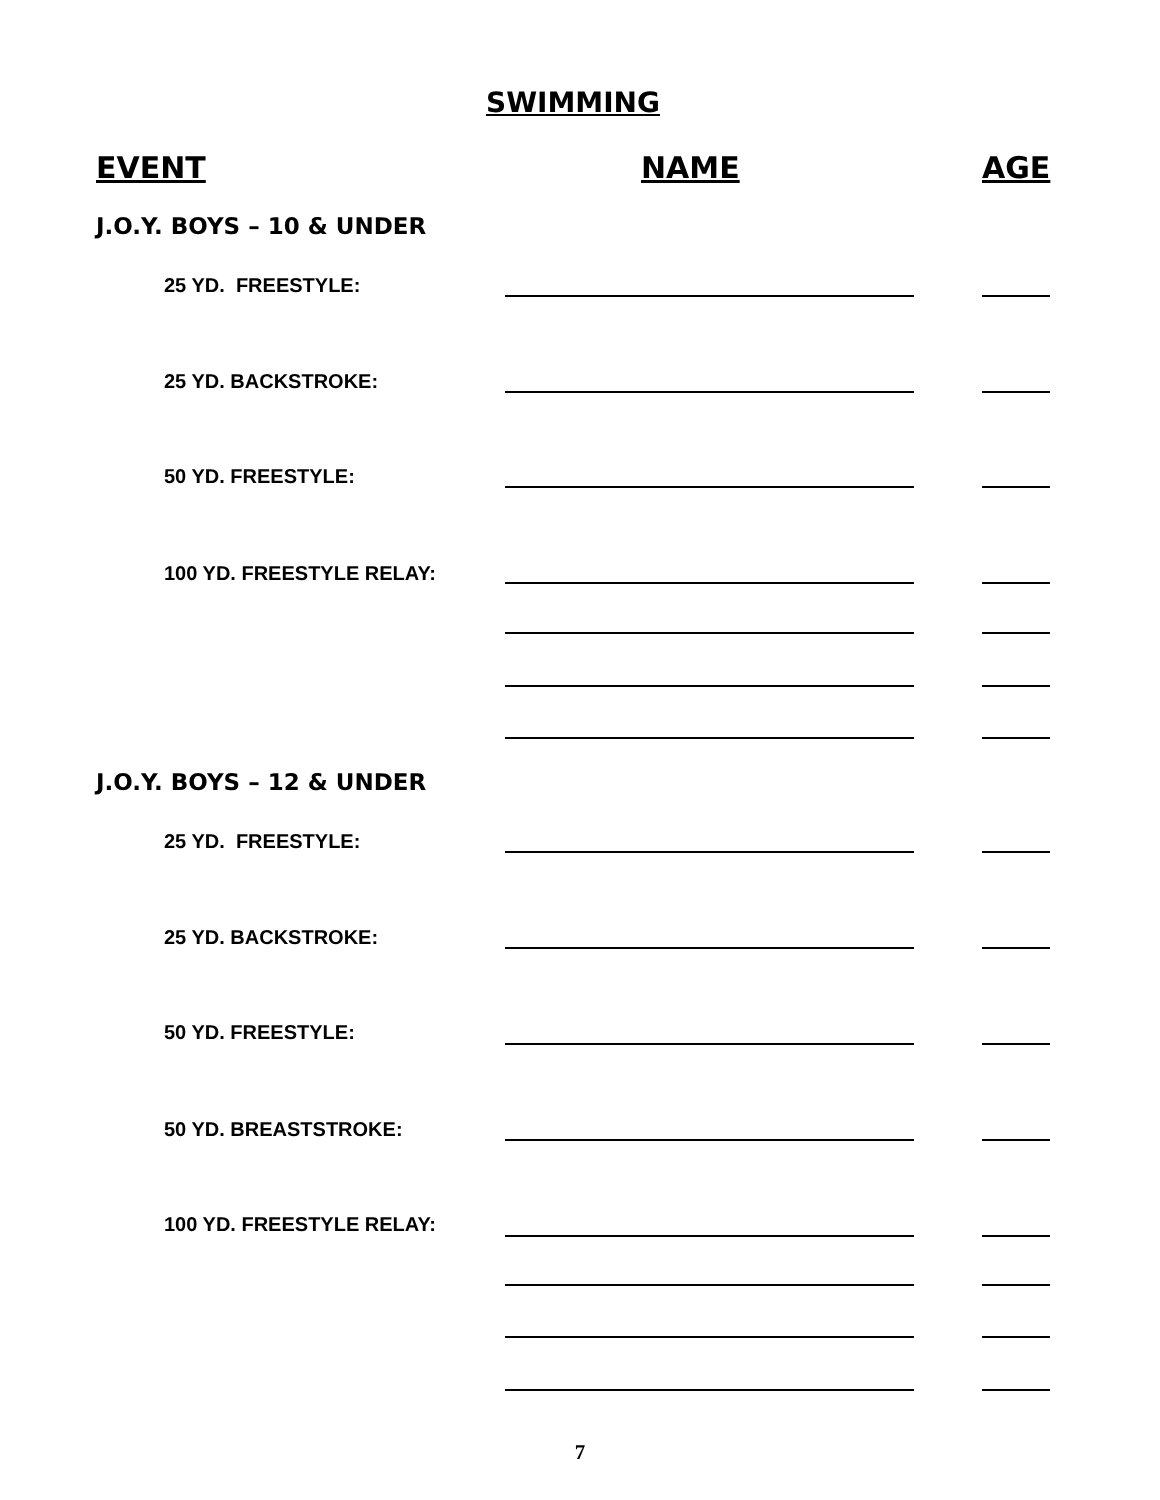SWIMMING
EVENT NAME AGE
J.O.Y. BOYS – 10 & UNDER
25 YD. FREESTYLE:
25 YD. BACKSTROKE:
50 YD. FREESTYLE:
100 YD. FREESTYLE RELAY:
J.O.Y. BOYS – 12 & UNDER
25 YD. FREESTYLE:
25 YD. BACKSTROKE:
50 YD. FREESTYLE:
50 YD. BREASTSTROKE:
100 YD. FREESTYLE RELAY:
7